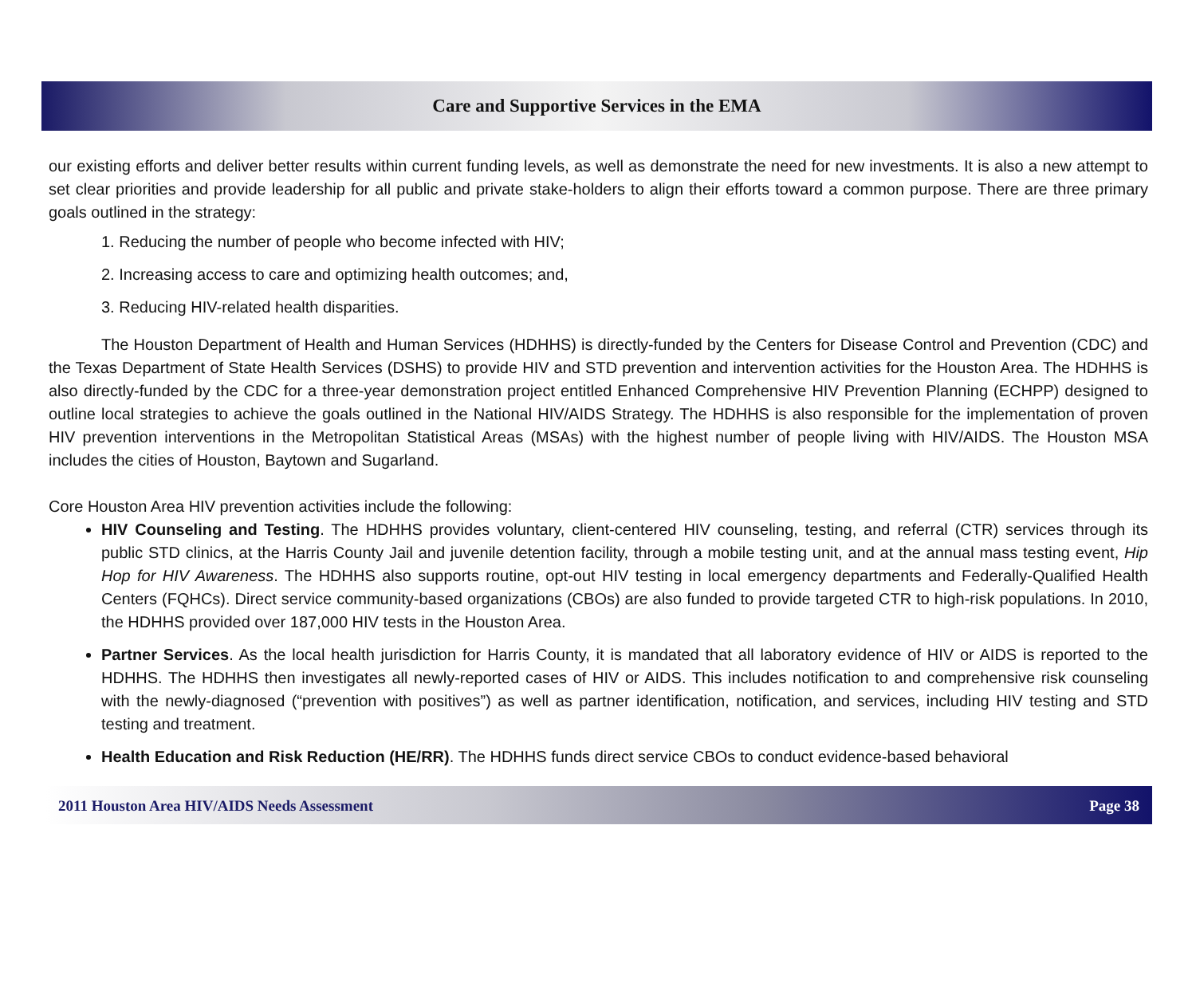Care and Supportive Services in the EMA
our existing efforts and deliver better results within current funding levels, as well as demonstrate the need for new investments. It is also a new attempt to set clear priorities and provide leadership for all public and private stake-holders to align their efforts toward a common purpose. There are three primary goals outlined in the strategy:
1. Reducing the number of people who become infected with HIV;
2. Increasing access to care and optimizing health outcomes; and,
3. Reducing HIV-related health disparities.
The Houston Department of Health and Human Services (HDHHS) is directly-funded by the Centers for Disease Control and Prevention (CDC) and the Texas Department of State Health Services (DSHS) to provide HIV and STD prevention and intervention activities for the Houston Area. The HDHHS is also directly-funded by the CDC for a three-year demonstration project entitled Enhanced Comprehensive HIV Prevention Planning (ECHPP) designed to outline local strategies to achieve the goals outlined in the National HIV/AIDS Strategy. The HDHHS is also responsible for the implementation of proven HIV prevention interventions in the Metropolitan Statistical Areas (MSAs) with the highest number of people living with HIV/AIDS. The Houston MSA includes the cities of Houston, Baytown and Sugarland.
Core Houston Area HIV prevention activities include the following:
HIV Counseling and Testing. The HDHHS provides voluntary, client-centered HIV counseling, testing, and referral (CTR) services through its public STD clinics, at the Harris County Jail and juvenile detention facility, through a mobile testing unit, and at the annual mass testing event, Hip Hop for HIV Awareness. The HDHHS also supports routine, opt-out HIV testing in local emergency departments and Federally-Qualified Health Centers (FQHCs). Direct service community-based organizations (CBOs) are also funded to provide targeted CTR to high-risk populations. In 2010, the HDHHS provided over 187,000 HIV tests in the Houston Area.
Partner Services. As the local health jurisdiction for Harris County, it is mandated that all laboratory evidence of HIV or AIDS is reported to the HDHHS. The HDHHS then investigates all newly-reported cases of HIV or AIDS. This includes notification to and comprehensive risk counseling with the newly-diagnosed (“prevention with positives”) as well as partner identification, notification, and services, including HIV testing and STD testing and treatment.
Health Education and Risk Reduction (HE/RR). The HDHHS funds direct service CBOs to conduct evidence-based behavioral
2011 Houston Area HIV/AIDS Needs Assessment Page 38